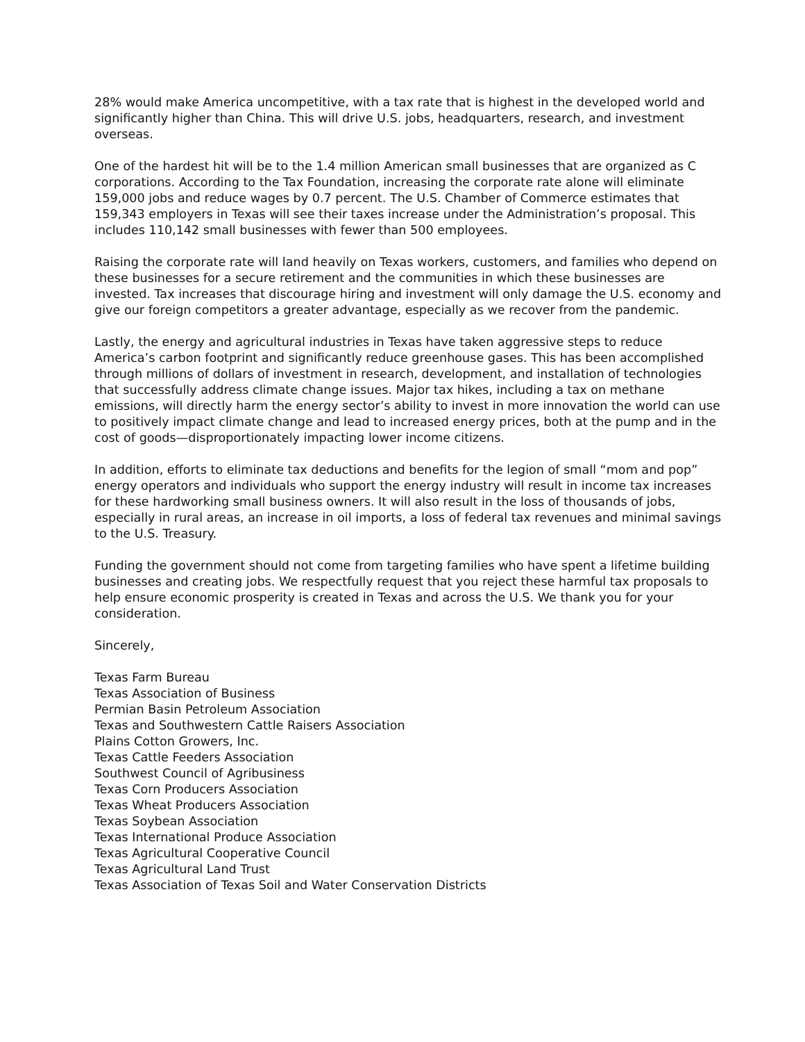28% would make America uncompetitive, with a tax rate that is highest in the developed world and significantly higher than China. This will drive U.S. jobs, headquarters, research, and investment overseas.
One of the hardest hit will be to the 1.4 million American small businesses that are organized as C corporations. According to the Tax Foundation, increasing the corporate rate alone will eliminate 159,000 jobs and reduce wages by 0.7 percent. The U.S. Chamber of Commerce estimates that 159,343 employers in Texas will see their taxes increase under the Administration’s proposal. This includes 110,142 small businesses with fewer than 500 employees.
Raising the corporate rate will land heavily on Texas workers, customers, and families who depend on these businesses for a secure retirement and the communities in which these businesses are invested. Tax increases that discourage hiring and investment will only damage the U.S. economy and give our foreign competitors a greater advantage, especially as we recover from the pandemic.
Lastly, the energy and agricultural industries in Texas have taken aggressive steps to reduce America’s carbon footprint and significantly reduce greenhouse gases. This has been accomplished through millions of dollars of investment in research, development, and installation of technologies that successfully address climate change issues. Major tax hikes, including a tax on methane emissions, will directly harm the energy sector’s ability to invest in more innovation the world can use to positively impact climate change and lead to increased energy prices, both at the pump and in the cost of goods—disproportionately impacting lower income citizens.
In addition, efforts to eliminate tax deductions and benefits for the legion of small “mom and pop” energy operators and individuals who support the energy industry will result in income tax increases for these hardworking small business owners. It will also result in the loss of thousands of jobs, especially in rural areas, an increase in oil imports, a loss of federal tax revenues and minimal savings to the U.S. Treasury.
Funding the government should not come from targeting families who have spent a lifetime building businesses and creating jobs. We respectfully request that you reject these harmful tax proposals to help ensure economic prosperity is created in Texas and across the U.S. We thank you for your consideration.
Sincerely,
Texas Farm Bureau
Texas Association of Business
Permian Basin Petroleum Association
Texas and Southwestern Cattle Raisers Association
Plains Cotton Growers, Inc.
Texas Cattle Feeders Association
Southwest Council of Agribusiness
Texas Corn Producers Association
Texas Wheat Producers Association
Texas Soybean Association
Texas International Produce Association
Texas Agricultural Cooperative Council
Texas Agricultural Land Trust
Texas Association of Texas Soil and Water Conservation Districts